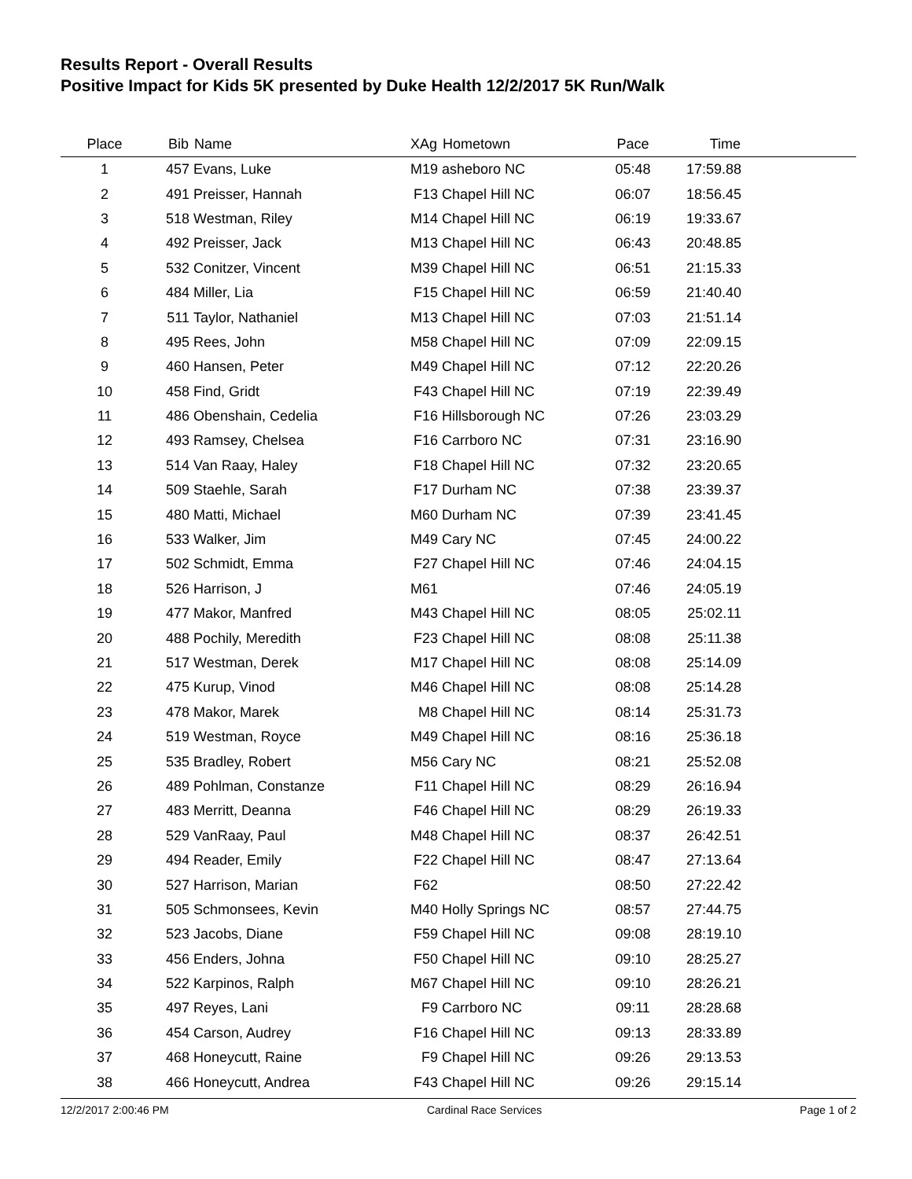Results Report - Overall Results
Positive Impact for Kids 5K presented by Duke Health 12/2/2017 5K Run/Walk
| Place | Bib | Name | XAg | Hometown | Pace | Time | |
| --- | --- | --- | --- | --- | --- | --- | --- |
| 1 | 457 | Evans, Luke | M19 | asheboro NC | 05:48 | 17:59.88 | |
| 2 | 491 | Preisser, Hannah | F13 | Chapel Hill NC | 06:07 | 18:56.45 | |
| 3 | 518 | Westman, Riley | M14 | Chapel Hill NC | 06:19 | 19:33.67 | |
| 4 | 492 | Preisser, Jack | M13 | Chapel Hill NC | 06:43 | 20:48.85 | |
| 5 | 532 | Conitzer, Vincent | M39 | Chapel Hill NC | 06:51 | 21:15.33 | |
| 6 | 484 | Miller, Lia | F15 | Chapel Hill NC | 06:59 | 21:40.40 | |
| 7 | 511 | Taylor, Nathaniel | M13 | Chapel Hill NC | 07:03 | 21:51.14 | |
| 8 | 495 | Rees, John | M58 | Chapel Hill NC | 07:09 | 22:09.15 | |
| 9 | 460 | Hansen, Peter | M49 | Chapel Hill NC | 07:12 | 22:20.26 | |
| 10 | 458 | Find, Gridt | F43 | Chapel Hill NC | 07:19 | 22:39.49 | |
| 11 | 486 | Obenshain, Cedelia | F16 | Hillsborough NC | 07:26 | 23:03.29 | |
| 12 | 493 | Ramsey, Chelsea | F16 | Carrboro NC | 07:31 | 23:16.90 | |
| 13 | 514 | Van Raay, Haley | F18 | Chapel Hill NC | 07:32 | 23:20.65 | |
| 14 | 509 | Staehle, Sarah | F17 | Durham NC | 07:38 | 23:39.37 | |
| 15 | 480 | Matti, Michael | M60 | Durham NC | 07:39 | 23:41.45 | |
| 16 | 533 | Walker, Jim | M49 | Cary NC | 07:45 | 24:00.22 | |
| 17 | 502 | Schmidt, Emma | F27 | Chapel Hill NC | 07:46 | 24:04.15 | |
| 18 | 526 | Harrison, J | M61 | | 07:46 | 24:05.19 | |
| 19 | 477 | Makor, Manfred | M43 | Chapel Hill NC | 08:05 | 25:02.11 | |
| 20 | 488 | Pochily, Meredith | F23 | Chapel Hill NC | 08:08 | 25:11.38 | |
| 21 | 517 | Westman, Derek | M17 | Chapel Hill NC | 08:08 | 25:14.09 | |
| 22 | 475 | Kurup, Vinod | M46 | Chapel Hill NC | 08:08 | 25:14.28 | |
| 23 | 478 | Makor, Marek | M8 | Chapel Hill NC | 08:14 | 25:31.73 | |
| 24 | 519 | Westman, Royce | M49 | Chapel Hill NC | 08:16 | 25:36.18 | |
| 25 | 535 | Bradley, Robert | M56 | Cary NC | 08:21 | 25:52.08 | |
| 26 | 489 | Pohlman, Constanze | F11 | Chapel Hill NC | 08:29 | 26:16.94 | |
| 27 | 483 | Merritt, Deanna | F46 | Chapel Hill NC | 08:29 | 26:19.33 | |
| 28 | 529 | VanRaay, Paul | M48 | Chapel Hill NC | 08:37 | 26:42.51 | |
| 29 | 494 | Reader, Emily | F22 | Chapel Hill NC | 08:47 | 27:13.64 | |
| 30 | 527 | Harrison, Marian | F62 | | 08:50 | 27:22.42 | |
| 31 | 505 | Schmonsees, Kevin | M40 | Holly Springs NC | 08:57 | 27:44.75 | |
| 32 | 523 | Jacobs, Diane | F59 | Chapel Hill NC | 09:08 | 28:19.10 | |
| 33 | 456 | Enders, Johna | F50 | Chapel Hill NC | 09:10 | 28:25.27 | |
| 34 | 522 | Karpinos, Ralph | M67 | Chapel Hill NC | 09:10 | 28:26.21 | |
| 35 | 497 | Reyes, Lani | F9 | Carrboro NC | 09:11 | 28:28.68 | |
| 36 | 454 | Carson, Audrey | F16 | Chapel Hill NC | 09:13 | 28:33.89 | |
| 37 | 468 | Honeycutt, Raine | F9 | Chapel Hill NC | 09:26 | 29:13.53 | |
| 38 | 466 | Honeycutt, Andrea | F43 | Chapel Hill NC | 09:26 | 29:15.14 | |
12/2/2017 2:00:46 PM Cardinal Race Services Page 1 of 2